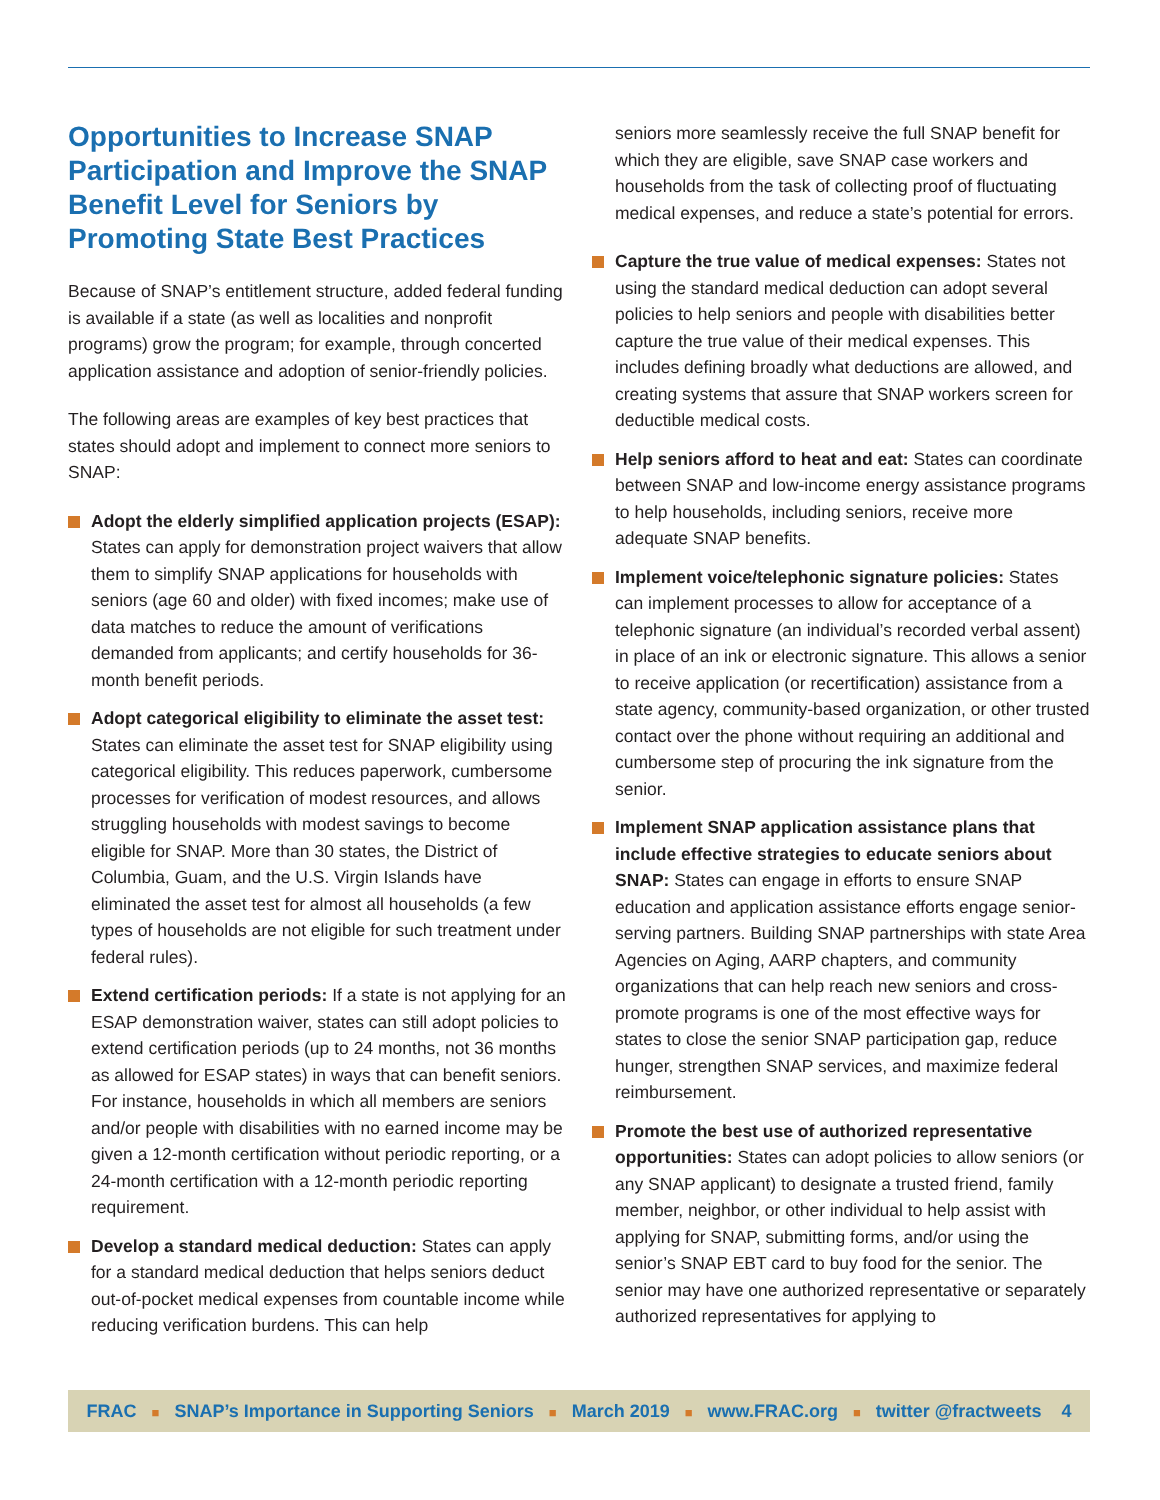Opportunities to Increase SNAP Participation and Improve the SNAP Benefit Level for Seniors by Promoting State Best Practices
Because of SNAP’s entitlement structure, added federal funding is available if a state (as well as localities and nonprofit programs) grow the program; for example, through concerted application assistance and adoption of senior-friendly policies.
The following areas are examples of key best practices that states should adopt and implement to connect more seniors to SNAP:
Adopt the elderly simplified application projects (ESAP): States can apply for demonstration project waivers that allow them to simplify SNAP applications for households with seniors (age 60 and older) with fixed incomes; make use of data matches to reduce the amount of verifications demanded from applicants; and certify households for 36-month benefit periods.
Adopt categorical eligibility to eliminate the asset test: States can eliminate the asset test for SNAP eligibility using categorical eligibility. This reduces paperwork, cumbersome processes for verification of modest resources, and allows struggling households with modest savings to become eligible for SNAP. More than 30 states, the District of Columbia, Guam, and the U.S. Virgin Islands have eliminated the asset test for almost all households (a few types of households are not eligible for such treatment under federal rules).
Extend certification periods: If a state is not applying for an ESAP demonstration waiver, states can still adopt policies to extend certification periods (up to 24 months, not 36 months as allowed for ESAP states) in ways that can benefit seniors. For instance, households in which all members are seniors and/or people with disabilities with no earned income may be given a 12-month certification without periodic reporting, or a 24-month certification with a 12-month periodic reporting requirement.
Develop a standard medical deduction: States can apply for a standard medical deduction that helps seniors deduct out-of-pocket medical expenses from countable income while reducing verification burdens. This can help
seniors more seamlessly receive the full SNAP benefit for which they are eligible, save SNAP case workers and households from the task of collecting proof of fluctuating medical expenses, and reduce a state’s potential for errors.
Capture the true value of medical expenses: States not using the standard medical deduction can adopt several policies to help seniors and people with disabilities better capture the true value of their medical expenses. This includes defining broadly what deductions are allowed, and creating systems that assure that SNAP workers screen for deductible medical costs.
Help seniors afford to heat and eat: States can coordinate between SNAP and low-income energy assistance programs to help households, including seniors, receive more adequate SNAP benefits.
Implement voice/telephonic signature policies: States can implement processes to allow for acceptance of a telephonic signature (an individual’s recorded verbal assent) in place of an ink or electronic signature. This allows a senior to receive application (or recertification) assistance from a state agency, community-based organization, or other trusted contact over the phone without requiring an additional and cumbersome step of procuring the ink signature from the senior.
Implement SNAP application assistance plans that include effective strategies to educate seniors about SNAP: States can engage in efforts to ensure SNAP education and application assistance efforts engage senior-serving partners. Building SNAP partnerships with state Area Agencies on Aging, AARP chapters, and community organizations that can help reach new seniors and cross-promote programs is one of the most effective ways for states to close the senior SNAP participation gap, reduce hunger, strengthen SNAP services, and maximize federal reimbursement.
Promote the best use of authorized representative opportunities: States can adopt policies to allow seniors (or any SNAP applicant) to designate a trusted friend, family member, neighbor, or other individual to help assist with applying for SNAP, submitting forms, and/or using the senior’s SNAP EBT card to buy food for the senior. The senior may have one authorized representative or separately authorized representatives for applying to
FRAC ■ SNAP’s Importance in Supporting Seniors ■ March 2019 ■ www.FRAC.org ■ twitter @fractweets 4